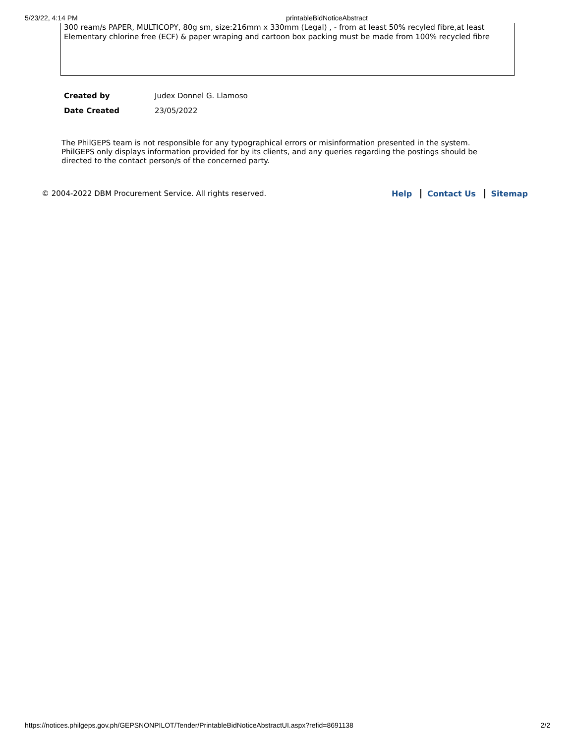5/23/22, 4:14 PM printableBidNoticeAbstract
300 ream/s PAPER, MULTICOPY, 80g sm, size:216mm x 330mm (Legal) , - from at least 50% recyled fibre,at least Elementary chlorine free (ECF) & paper wraping and cartoon box packing must be made from 100% recycled fibre
| Created by | Judex Donnel G. Llamoso |
| Date Created | 23/05/2022 |
The PhilGEPS team is not responsible for any typographical errors or misinformation presented in the system. PhilGEPS only displays information provided for by its clients, and any queries regarding the postings should be directed to the contact person/s of the concerned party.
© 2004-2022 DBM Procurement Service. All rights reserved. Help Contact Us Sitemap
https://notices.philgeps.gov.ph/GEPSNONPILOT/Tender/PrintableBidNoticeAbstractUI.aspx?refid=8691138 2/2